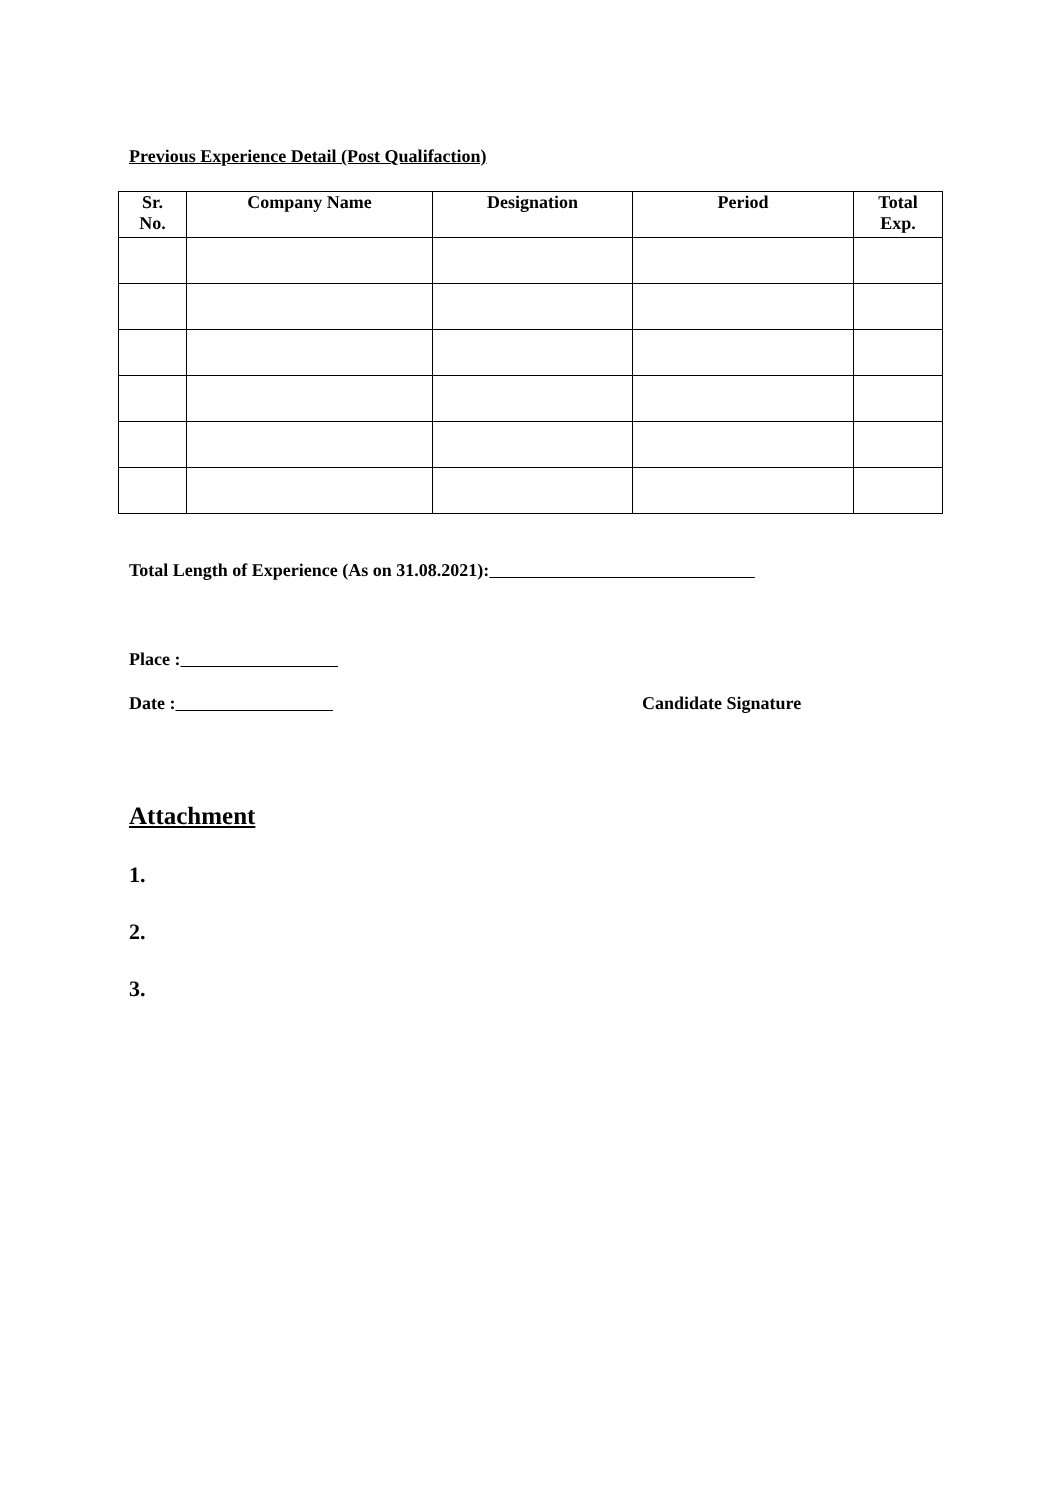Previous Experience Detail (Post Qualifaction)
| Sr. No. | Company Name | Designation | Period | Total Exp. |
| --- | --- | --- | --- | --- |
Total Length of Experience (As on 31.08.2021):
Place :
Date : Candidate Signature
Attachment
1.
2.
3.